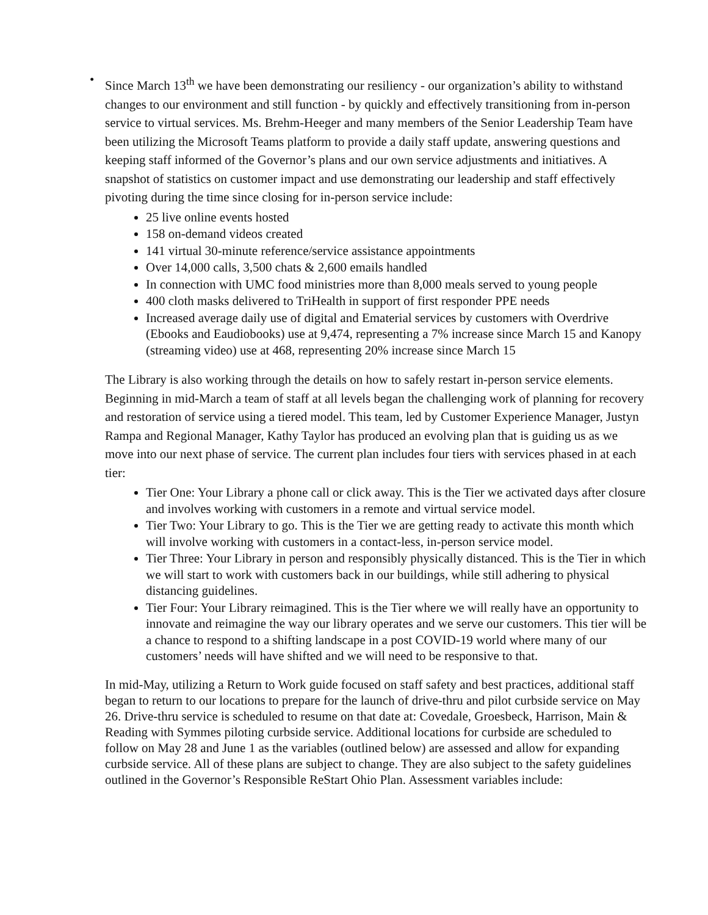•
Since March 13<sup>th</sup> we have been demonstrating our resiliency - our organization’s ability to withstand changes to our environment and still function - by quickly and effectively transitioning from in-person service to virtual services. Ms. Brehm-Heeger and many members of the Senior Leadership Team have been utilizing the Microsoft Teams platform to provide a daily staff update, answering questions and keeping staff informed of the Governor’s plans and our own service adjustments and initiatives. A snapshot of statistics on customer impact and use demonstrating our leadership and staff effectively pivoting during the time since closing for in-person service include:
25 live online events hosted
158 on-demand videos created
141 virtual 30-minute reference/service assistance appointments
Over 14,000 calls, 3,500 chats & 2,600 emails handled
In connection with UMC food ministries more than 8,000 meals served to young people
400 cloth masks delivered to TriHealth in support of first responder PPE needs
Increased average daily use of digital and Ematerial services by customers with Overdrive (Ebooks and Eaudiobooks) use at 9,474, representing a 7% increase since March 15 and Kanopy (streaming video) use at 468, representing 20% increase since March 15
The Library is also working through the details on how to safely restart in-person service elements. Beginning in mid-March a team of staff at all levels began the challenging work of planning for recovery and restoration of service using a tiered model. This team, led by Customer Experience Manager, Justyn Rampa and Regional Manager, Kathy Taylor has produced an evolving plan that is guiding us as we move into our next phase of service. The current plan includes four tiers with services phased in at each tier:
Tier One: Your Library a phone call or click away. This is the Tier we activated days after closure and involves working with customers in a remote and virtual service model.
Tier Two: Your Library to go. This is the Tier we are getting ready to activate this month which will involve working with customers in a contact-less, in-person service model.
Tier Three: Your Library in person and responsibly physically distanced. This is the Tier in which we will start to work with customers back in our buildings, while still adhering to physical distancing guidelines.
Tier Four: Your Library reimagined. This is the Tier where we will really have an opportunity to innovate and reimagine the way our library operates and we serve our customers. This tier will be a chance to respond to a shifting landscape in a post COVID-19 world where many of our customers’ needs will have shifted and we will need to be responsive to that.
In mid-May, utilizing a Return to Work guide focused on staff safety and best practices, additional staff began to return to our locations to prepare for the launch of drive-thru and pilot curbside service on May 26. Drive-thru service is scheduled to resume on that date at: Covedale, Groesbeck, Harrison, Main & Reading with Symmes piloting curbside service. Additional locations for curbside are scheduled to follow on May 28 and June 1 as the variables (outlined below) are assessed and allow for expanding curbside service. All of these plans are subject to change. They are also subject to the safety guidelines outlined in the Governor’s Responsible ReStart Ohio Plan. Assessment variables include: